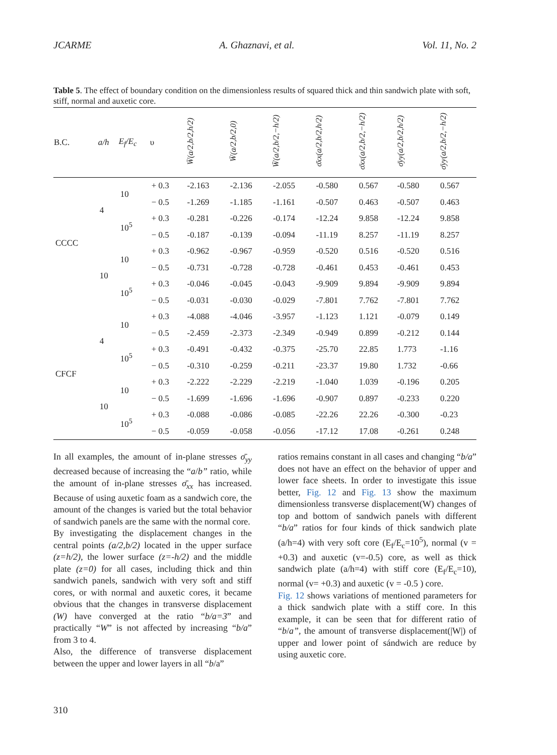JCARME A. Ghaznavi, et al. Vol. 11, No. 2
Table 5. The effect of boundary condition on the dimensionless results of squared thick and thin sandwich plate with soft, stiff, normal and auxetic core.
| B.C. | a/h | E<sub>f</sub>/E<sub>c</sub> | υ | W̄(a/2,b/2,h/2) | W̄(a/2,b/2,0) | W̄(a/2,b/2,−h/2) | σ̄xx(a/2,b/2,h/2) | σ̄xx(a/2,b/2,−h/2) | σ̄yy(a/2,b/2,h/2) | σ̄yy(a/2,b/2,−h/2) |
| --- | --- | --- | --- | --- | --- | --- | --- | --- | --- | --- |
| CCCC | 4 | 10 | + 0.3 | -2.163 | -2.136 | -2.055 | -0.580 | 0.567 | -0.580 | 0.567 |
| | | | − 0.5 | -1.269 | -1.185 | -1.161 | -0.507 | 0.463 | -0.507 | 0.463 |
| | | 10<sup>5</sup> | + 0.3 | -0.281 | -0.226 | -0.174 | -12.24 | 9.858 | -12.24 | 9.858 |
| | | | − 0.5 | -0.187 | -0.139 | -0.094 | -11.19 | 8.257 | -11.19 | 8.257 |
| | 10 | 10 | + 0.3 | -0.962 | -0.967 | -0.959 | -0.520 | 0.516 | -0.520 | 0.516 |
| | | | − 0.5 | -0.731 | -0.728 | -0.728 | -0.461 | 0.453 | -0.461 | 0.453 |
| | | 10<sup>5</sup> | + 0.3 | -0.046 | -0.045 | -0.043 | -9.909 | 9.894 | -9.909 | 9.894 |
| | | | − 0.5 | -0.031 | -0.030 | -0.029 | -7.801 | 7.762 | -7.801 | 7.762 |
| CFCF | 4 | 10 | + 0.3 | -4.088 | -4.046 | -3.957 | -1.123 | 1.121 | -0.079 | 0.149 |
| | | | − 0.5 | -2.459 | -2.373 | -2.349 | -0.949 | 0.899 | -0.212 | 0.144 |
| | | 10<sup>5</sup> | + 0.3 | -0.491 | -0.432 | -0.375 | -25.70 | 22.85 | 1.773 | -1.16 |
| | | | − 0.5 | -0.310 | -0.259 | -0.211 | -23.37 | 19.80 | 1.732 | -0.66 |
| | 10 | 10 | + 0.3 | -2.222 | -2.229 | -2.219 | -1.040 | 1.039 | -0.196 | 0.205 |
| | | | − 0.5 | -1.699 | -1.696 | -1.696 | -0.907 | 0.897 | -0.233 | 0.220 |
| | | 10<sup>5</sup> | + 0.3 | -0.088 | -0.086 | -0.085 | -22.26 | 22.26 | -0.300 | -0.23 |
| | | | − 0.5 | -0.059 | -0.058 | -0.056 | -17.12 | 17.08 | -0.261 | 0.248 |
In all examples, the amount of in-plane stresses σ̄<sub>yy</sub> decreased because of increasing the “a/b” ratio, while the amount of in-plane stresses σ̄<sub>xx</sub> has increased. Because of using auxetic foam as a sandwich core, the amount of the changes is varied but the total behavior of sandwich panels are the same with the normal core.
By investigating the displacement changes in the central points (a/2,b/2) located in the upper surface (z=h/2), the lower surface (z=-h/2) and the middle plate (z=0) for all cases, including thick and thin sandwich panels, sandwich with very soft and stiff cores, or with normal and auxetic cores, it became obvious that the changes in transverse displacement (W) have converged at the ratio “b/a=3” and practically “W” is not affected by increasing “b/a” from 3 to 4.
Also, the difference of transverse displacement between the upper and lower layers in all “b/a”
ratios remains constant in all cases and changing “b/a” does not have an effect on the behavior of upper and lower face sheets. In order to investigate this issue better, Fig. 12 and Fig. 13 show the maximum dimensionless transverse displacement(W) changes of top and bottom of sandwich panels with different “b/a” ratios for four kinds of thick sandwich plate (a/h=4) with very soft core (E<sub>f</sub>/E<sub>c</sub>=10<sup>5</sup>), normal (v = +0.3) and auxetic (v=-0.5) core, as well as thick sandwich plate (a/h=4) with stiff core (E<sub>f</sub>/E<sub>c</sub>=10), normal (v= +0.3) and auxetic (v = -0.5 ) core.
Fig. 12 shows variations of mentioned parameters for a thick sandwich plate with a stiff core. In this example, it can be seen that for different ratio of “b/a”, the amount of transverse displacement(|W|) of upper and lower point of sándwich are reduce by using auxetic core.
310